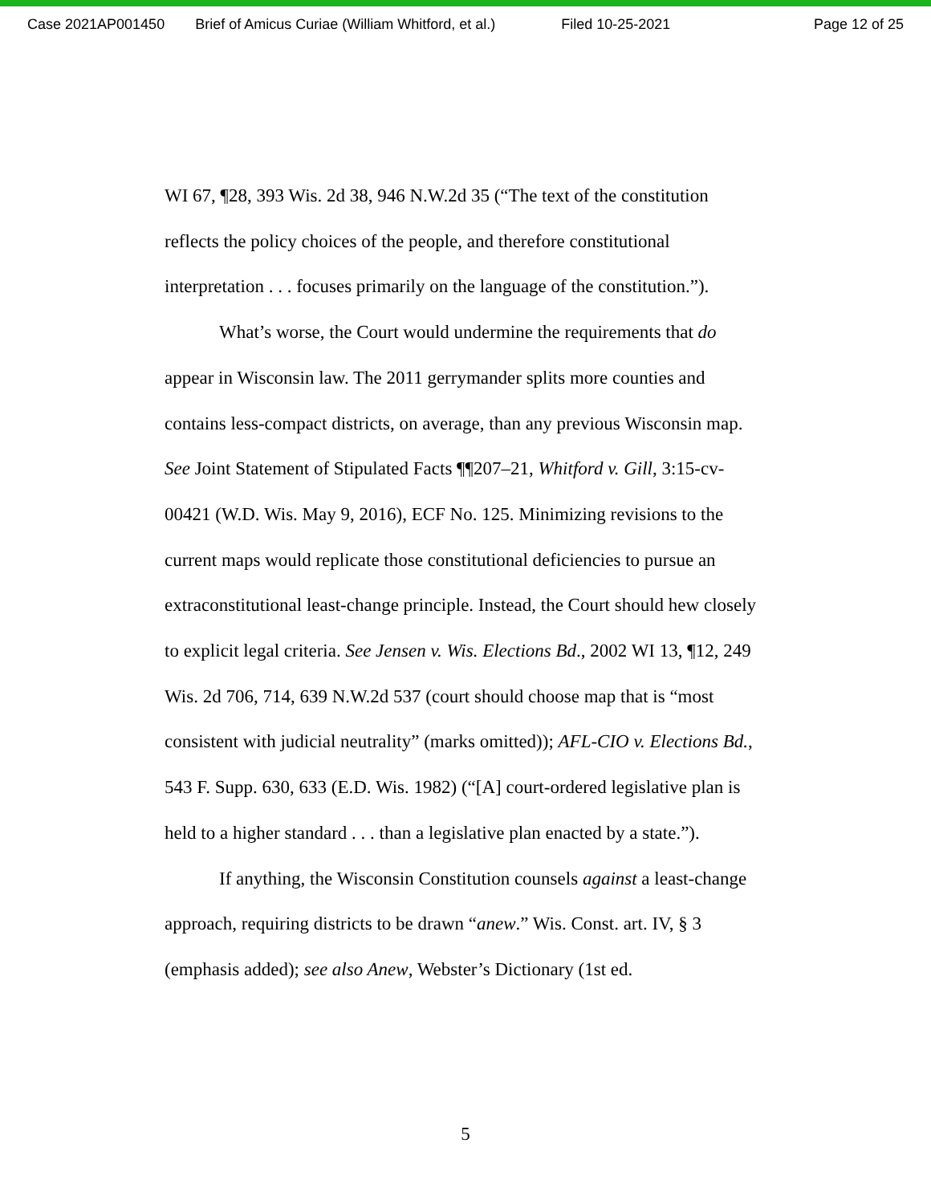Case 2021AP001450 Brief of Amicus Curiae (William Whitford, et al.) Filed 10-25-2021 Page 12 of 25
WI 67, ¶28, 393 Wis. 2d 38, 946 N.W.2d 35 (“The text of the constitution reflects the policy choices of the people, and therefore constitutional interpretation . . . focuses primarily on the language of the constitution.”).
What’s worse, the Court would undermine the requirements that do appear in Wisconsin law. The 2011 gerrymander splits more counties and contains less-compact districts, on average, than any previous Wisconsin map. See Joint Statement of Stipulated Facts ¶¶207–21, Whitford v. Gill, 3:15-cv-00421 (W.D. Wis. May 9, 2016), ECF No. 125. Minimizing revisions to the current maps would replicate those constitutional deficiencies to pursue an extraconstitutional least-change principle. Instead, the Court should hew closely to explicit legal criteria. See Jensen v. Wis. Elections Bd., 2002 WI 13, ¶12, 249 Wis. 2d 706, 714, 639 N.W.2d 537 (court should choose map that is “most consistent with judicial neutrality” (marks omitted)); AFL-CIO v. Elections Bd., 543 F. Supp. 630, 633 (E.D. Wis. 1982) (“[A] court-ordered legislative plan is held to a higher standard . . . than a legislative plan enacted by a state.”).
If anything, the Wisconsin Constitution counsels against a least-change approach, requiring districts to be drawn “anew.” Wis. Const. art. IV, § 3 (emphasis added); see also Anew, Webster’s Dictionary (1st ed.
5